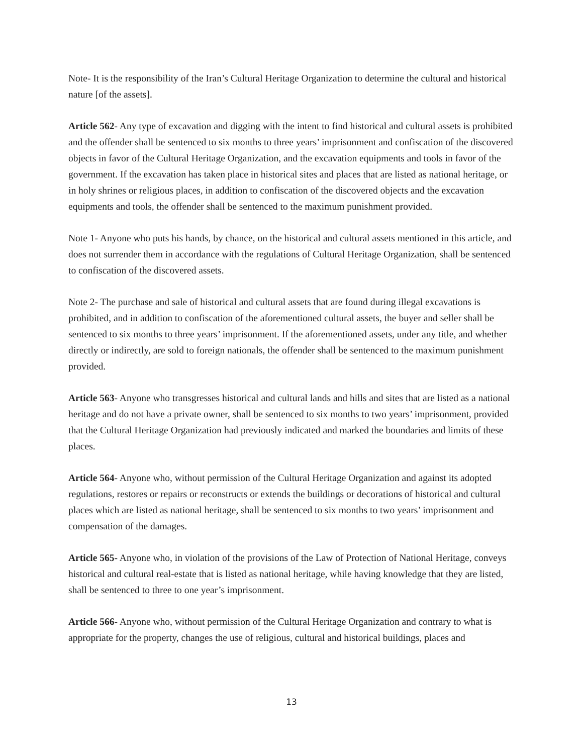Note- It is the responsibility of the Iran’s Cultural Heritage Organization to determine the cultural and historical nature [of the assets].
Article 562- Any type of excavation and digging with the intent to find historical and cultural assets is prohibited and the offender shall be sentenced to six months to three years’ imprisonment and confiscation of the discovered objects in favor of the Cultural Heritage Organization, and the excavation equipments and tools in favor of the government. If the excavation has taken place in historical sites and places that are listed as national heritage, or in holy shrines or religious places, in addition to confiscation of the discovered objects and the excavation equipments and tools, the offender shall be sentenced to the maximum punishment provided.
Note 1- Anyone who puts his hands, by chance, on the historical and cultural assets mentioned in this article, and does not surrender them in accordance with the regulations of Cultural Heritage Organization, shall be sentenced to confiscation of the discovered assets.
Note 2- The purchase and sale of historical and cultural assets that are found during illegal excavations is prohibited, and in addition to confiscation of the aforementioned cultural assets, the buyer and seller shall be sentenced to six months to three years’ imprisonment. If the aforementioned assets, under any title, and whether directly or indirectly, are sold to foreign nationals, the offender shall be sentenced to the maximum punishment provided.
Article 563- Anyone who transgresses historical and cultural lands and hills and sites that are listed as a national heritage and do not have a private owner, shall be sentenced to six months to two years’ imprisonment, provided that the Cultural Heritage Organization had previously indicated and marked the boundaries and limits of these places.
Article 564- Anyone who, without permission of the Cultural Heritage Organization and against its adopted regulations, restores or repairs or reconstructs or extends the buildings or decorations of historical and cultural places which are listed as national heritage, shall be sentenced to six months to two years’ imprisonment and compensation of the damages.
Article 565- Anyone who, in violation of the provisions of the Law of Protection of National Heritage, conveys historical and cultural real-estate that is listed as national heritage, while having knowledge that they are listed, shall be sentenced to three to one year’s imprisonment.
Article 566- Anyone who, without permission of the Cultural Heritage Organization and contrary to what is appropriate for the property, changes the use of religious, cultural and historical buildings, places and
13